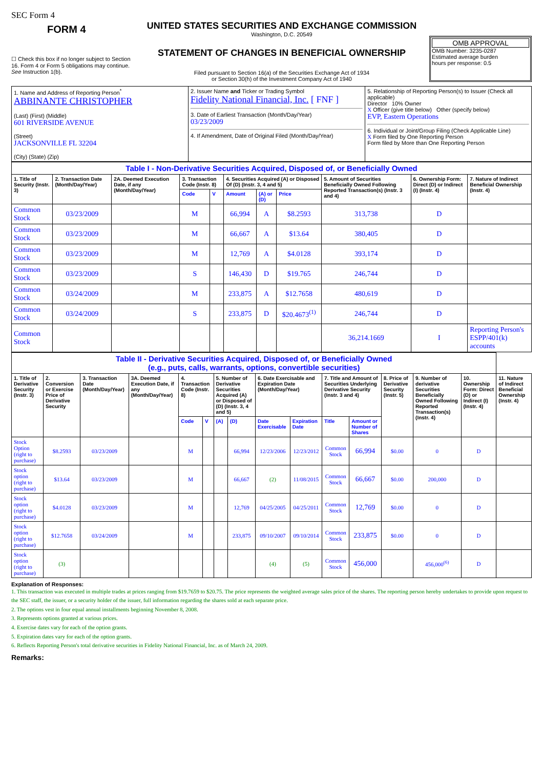SEC Form 4
FORM 4
☐ Check this box if no longer subject to Section 16. Form 4 or Form 5 obligations may continue. See Instruction 1(b).
UNITED STATES SECURITIES AND EXCHANGE COMMISSION
Washington, D.C. 20549
STATEMENT OF CHANGES IN BENEFICIAL OWNERSHIP
Filed pursuant to Section 16(a) of the Securities Exchange Act of 1934
or Section 30(h) of the Investment Company Act of 1940
OMB APPROVAL
OMB Number: 3235-0287
Estimated average burden
hours per response: 0.5
| 1. Name and Address of Reporting Person<sup>*</sup> ABBINANTE CHRISTOPHER (Last) (First) (Middle) 601 RIVERSIDE AVENUE (Street) JACKSONVILLE FL 32204 (City) (State) (Zip) | 2. Issuer Name and Ticker or Trading Symbol Fidelity National Financial, Inc. [ FNF ] 3. Date of Earliest Transaction (Month/Day/Year) 03/23/2009 4. If Amendment, Date of Original Filed (Month/Day/Year) | 5. Relationship of Reporting Person(s) to Issuer (Check all applicable) Director 10% Owner X Officer (give title below) Other (specify below) EVP, Eastern Operations 6. Individual or Joint/Group Filing (Check Applicable Line) X Form filed by One Reporting Person Form filed by More than One Reporting Person |
| Table I - Non-Derivative Securities Acquired, Disposed of, or Beneficially Owned | | | | | | | | | | |
| --- | --- | --- | --- | --- | --- | --- | --- | --- | --- | --- |
| 1. Title of Security (Instr. 3) | 2. Transaction Date (Month/Day/Year) | 2A. Deemed Execution Date, if any (Month/Day/Year) | 3. Transaction Code (Instr. 8) | | 4. Securities Acquired (A) or Disposed Of (D) (Instr. 3, 4 and 5) | | | 5. Amount of Securities Beneficially Owned Following Reported Transaction(s) (Instr. 3 and 4) | 6. Ownership Form: Direct (D) or Indirect (I) (Instr. 4) | 7. Nature of Indirect Beneficial Ownership (Instr. 4) |
| | | | Code | V | Amount | (A) or (D) | Price | | | |
| Common Stock | 03/23/2009 | | M | | 66,994 | A | $8.2593 | 313,738 | D | |
| Common Stock | 03/23/2009 | | M | | 66,667 | A | $13.64 | 380,405 | D | |
| Common Stock | 03/23/2009 | | M | | 12,769 | A | $4.0128 | 393,174 | D | |
| Common Stock | 03/23/2009 | | S | | 146,430 | D | $19.765 | 246,744 | D | |
| Common Stock | 03/24/2009 | | M | | 233,875 | A | $12.7658 | 480,619 | D | |
| Common Stock | 03/24/2009 | | S | | 233,875 | D | $20.4673<sup>(1)</sup> | 246,744 | D | |
| Common Stock | | | | | | | | 36,214.1669 | I | Reporting Person's ESPP/401(k) accounts |
| Table II - Derivative Securities Acquired, Disposed of, or Beneficially Owned (e.g., puts, calls, warrants, options, convertible securities) | | | | | | | | | | | | | | | |
| --- | --- | --- | --- | --- | --- | --- | --- | --- | --- | --- | --- | --- | --- | --- | --- |
| 1. Title of Derivative Security (Instr. 3) | 2. Conversion or Exercise Price of Derivative Security | 3. Transaction Date (Month/Day/Year) | 3A. Deemed Execution Date, if any (Month/Day/Year) | 4. Transaction Code (Instr. 8) | | 5. Number of Derivative Securities Acquired (A) or Disposed of (D) (Instr. 3, 4 and 5) | | 6. Date Exercisable and Expiration Date (Month/Day/Year) | | 7. Title and Amount of Securities Underlying Derivative Security (Instr. 3 and 4) | | 8. Price of Derivative Security (Instr. 5) | 9. Number of derivative Securities Beneficially Owned Following Reported Transaction(s) (Instr. 4) | 10. Ownership Form: Direct (D) or Indirect (I) (Instr. 4) | 11. Nature of Indirect Beneficial Ownership (Instr. 4) |
| | | | | Code | V | (A) | (D) | Date Exercisable | Expiration Date | Title | Amount or Number of Shares | | | | |
| Stock Option (right to purchase) | $8.2593 | 03/23/2009 | | M | | | 66,994 | 12/23/2006 | 12/23/2012 | Common Stock | 66,994 | $0.00 | 0 | D | |
| Stock option (right to purchase) | $13.64 | 03/23/2009 | | M | | | 66,667 | (2) | 11/08/2015 | Common Stock | 66,667 | $0.00 | 200,000 | D | |
| Stock option (right to purchase) | $4.0128 | 03/23/2009 | | M | | | 12,769 | 04/25/2005 | 04/25/2011 | Common Stock | 12,769 | $0.00 | 0 | D | |
| Stock option (right to purchase) | $12.7658 | 03/24/2009 | | M | | | 233,875 | 09/10/2007 | 09/10/2014 | Common Stock | 233,875 | $0.00 | 0 | D | |
| Stock option (right to purchase) | (3) | | | | | | | (4) | (5) | Common Stock | 456,000 | | 456,000<sup>(6)</sup> | D | |
Explanation of Responses:
1. This transaction was executed in multiple trades at prices ranging from $19.7659 to $20.75. The price represents the weighted average sales price of the shares. The reporting person hereby undertakes to provide upon request to the SEC staff, the issuer, or a security holder of the issuer, full information regarding the shares sold at each separate price.
2. The options vest in four equal annual installments beginning November 8, 2008.
3. Represents options granted at various prices.
4. Exercise dates vary for each of the option grants.
5. Expiration dates vary for each of the option grants.
6. Reflects Reporting Person's total derivative securities in Fidelity National Financial, Inc. as of March 24, 2009.
Remarks: